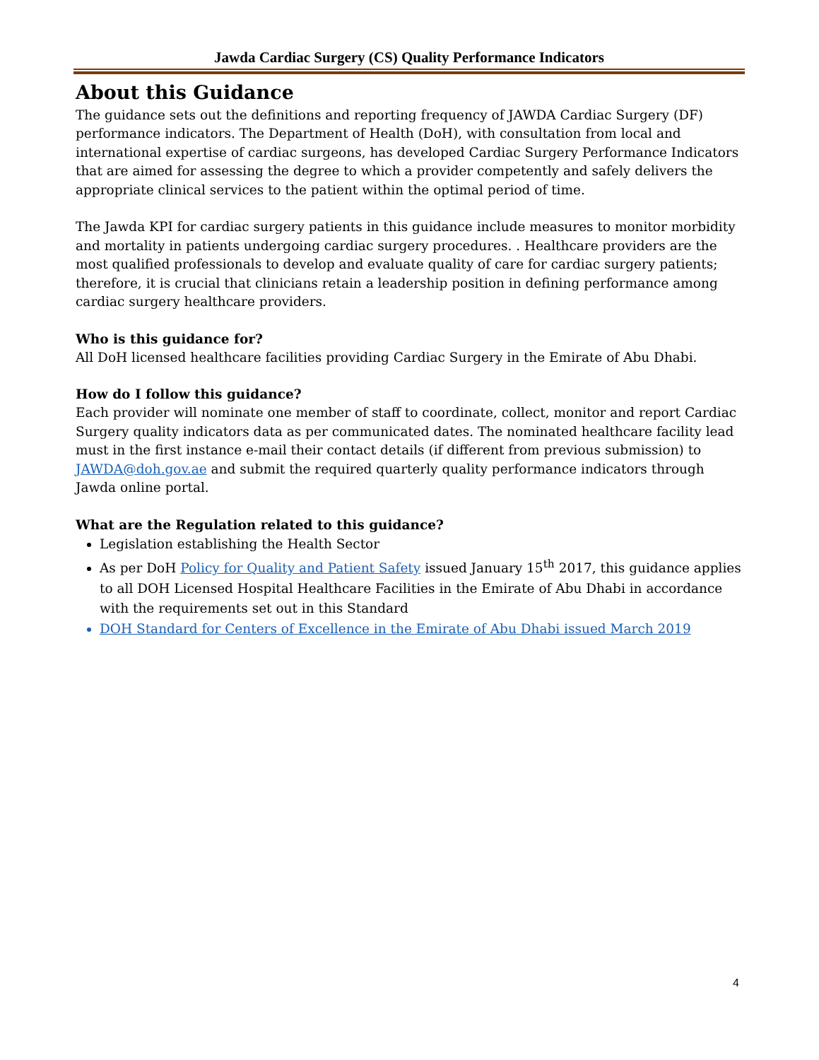Jawda Cardiac Surgery (CS) Quality Performance Indicators
About this Guidance
The guidance sets out the definitions and reporting frequency of JAWDA Cardiac Surgery (DF) performance indicators. The Department of Health (DoH), with consultation from local and international expertise of cardiac surgeons, has developed Cardiac Surgery Performance Indicators that are aimed for assessing the degree to which a provider competently and safely delivers the appropriate clinical services to the patient within the optimal period of time.
The Jawda KPI for cardiac surgery patients in this guidance include measures to monitor morbidity and mortality in patients undergoing cardiac surgery procedures. . Healthcare providers are the most qualified professionals to develop and evaluate quality of care for cardiac surgery patients; therefore, it is crucial that clinicians retain a leadership position in defining performance among cardiac surgery healthcare providers.
Who is this guidance for?
All DoH licensed healthcare facilities providing Cardiac Surgery in the Emirate of Abu Dhabi.
How do I follow this guidance?
Each provider will nominate one member of staff to coordinate, collect, monitor and report Cardiac Surgery quality indicators data as per communicated dates. The nominated healthcare facility lead must in the first instance e-mail their contact details (if different from previous submission) to JAWDA@doh.gov.ae and submit the required quarterly quality performance indicators through Jawda online portal.
What are the Regulation related to this guidance?
Legislation establishing the Health Sector
As per DoH Policy for Quality and Patient Safety issued January 15<sup>th</sup> 2017, this guidance applies to all DOH Licensed Hospital Healthcare Facilities in the Emirate of Abu Dhabi in accordance with the requirements set out in this Standard
DOH Standard for Centers of Excellence in the Emirate of Abu Dhabi issued March 2019
4